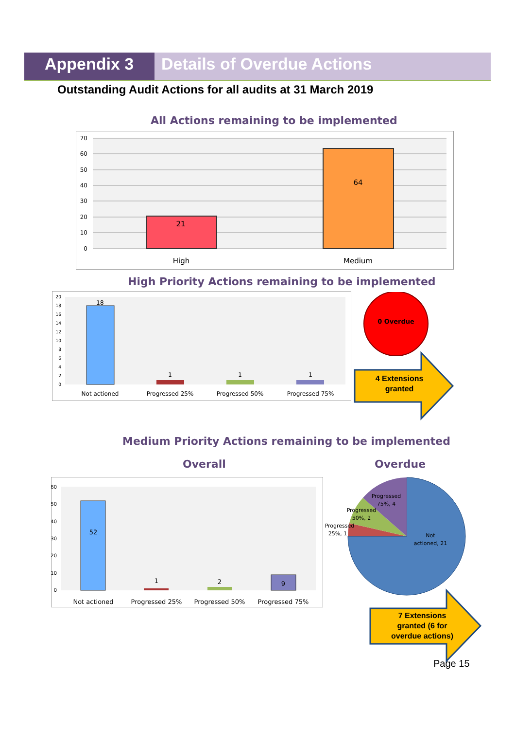Appendix 3 Details of Overdue Actions
Outstanding Audit Actions for all audits at 31 March 2019
All Actions remaining to be implemented
70
60
50
40
30
20
10
0
21
64
High
Medium
High Priority Actions remaining to be implemented
20
18
16
14
12
10
8
6
4
2
0
18
1
1
1
Not actioned
Progressed 25%
Progressed 50%
Progressed 75%
0 Overdue
4 Extensions
granted
Medium Priority Actions remaining to be implemented
Overall Overdue
60
50
40
30
20
10
0
52
1
2
9
Not actioned
Progressed 25%
Progressed 50%
Progressed 75%
Progressed
75%, 4
Progressed
50%, 2
Progressed
25%, 1
Not
actioned, 21
7 Extensions
granted (6 for
overdue actions)
Page 15